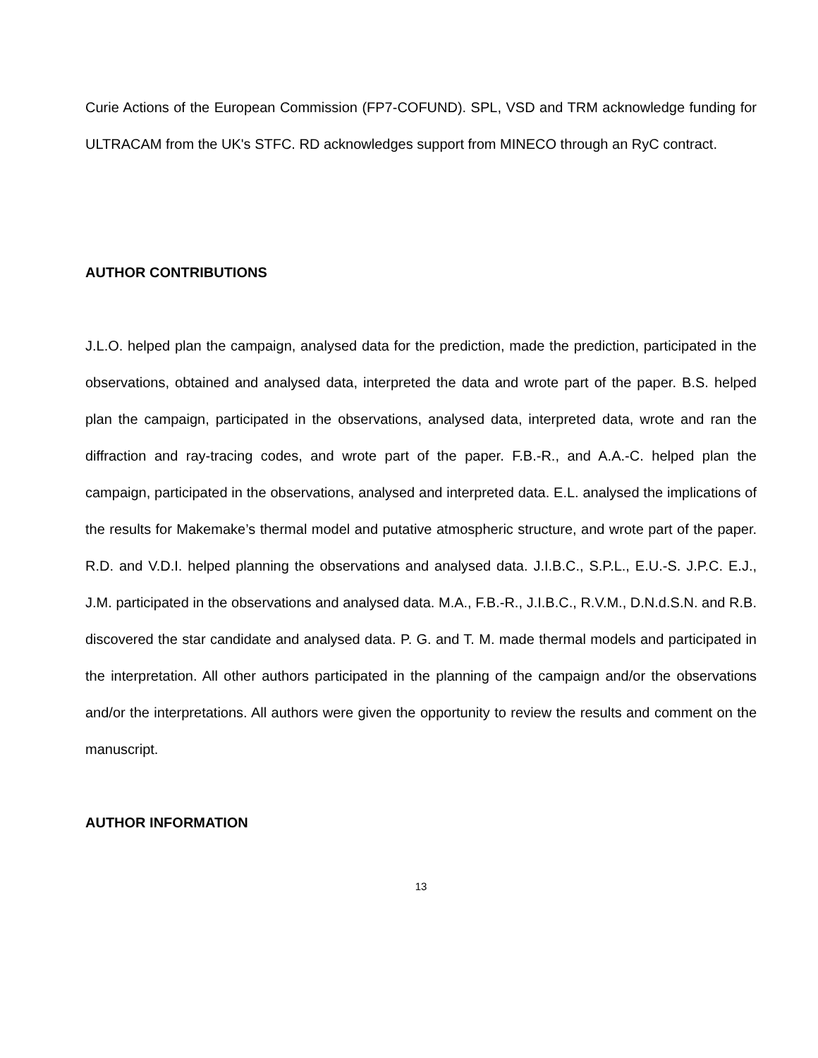Curie Actions of the European Commission (FP7-COFUND). SPL, VSD and TRM acknowledge funding for ULTRACAM from the UK's STFC. RD acknowledges support from MINECO through an RyC contract.
AUTHOR CONTRIBUTIONS
J.L.O. helped plan the campaign, analysed data for the prediction, made the prediction, participated in the observations, obtained and analysed data, interpreted the data and wrote part of the paper. B.S. helped plan the campaign, participated in the observations, analysed data, interpreted data, wrote and ran the diffraction and ray-tracing codes, and wrote part of the paper. F.B.-R., and A.A.-C. helped plan the campaign, participated in the observations, analysed and interpreted data. E.L. analysed the implications of the results for Makemake’s thermal model and putative atmospheric structure, and wrote part of the paper. R.D. and V.D.I. helped planning the observations and analysed data. J.I.B.C., S.P.L., E.U.-S. J.P.C. E.J., J.M. participated in the observations and analysed data. M.A., F.B.-R., J.I.B.C., R.V.M., D.N.d.S.N. and R.B. discovered the star candidate and analysed data. P. G. and T. M. made thermal models and participated in the interpretation. All other authors participated in the planning of the campaign and/or the observations and/or the interpretations. All authors were given the opportunity to review the results and comment on the manuscript.
AUTHOR INFORMATION
13